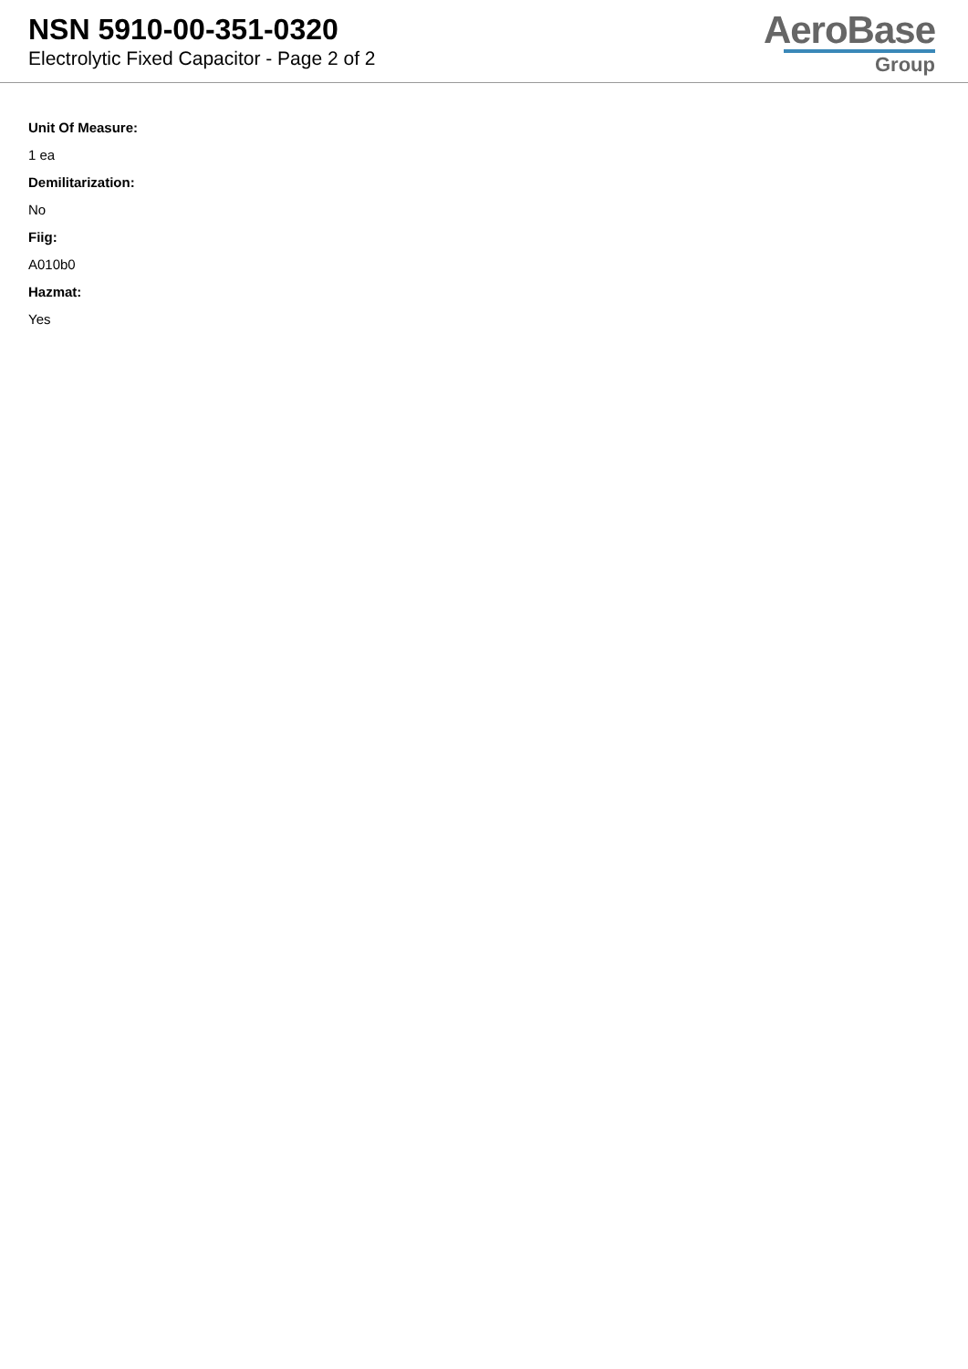NSN 5910-00-351-0320
Electrolytic Fixed Capacitor - Page 2 of 2
AeroBase
Group
Unit Of Measure:
1 ea
Demilitarization:
No
Fiig:
A010b0
Hazmat:
Yes